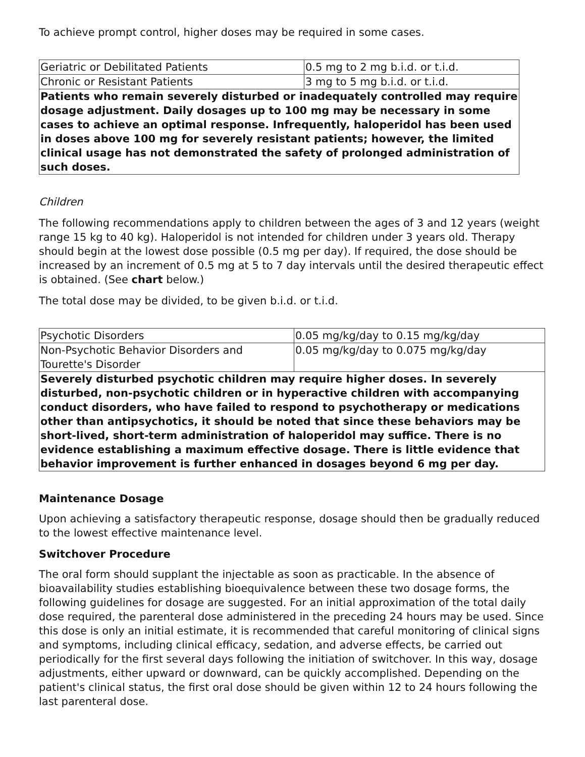To achieve prompt control, higher doses may be required in some cases.
| Geriatric or Debilitated Patients | 0.5 mg to 2 mg b.i.d. or t.i.d. |
| Chronic or Resistant Patients | 3 mg to 5 mg b.i.d. or t.i.d. |
| Patients who remain severely disturbed or inadequately controlled may require dosage adjustment. Daily dosages up to 100 mg may be necessary in some cases to achieve an optimal response. Infrequently, haloperidol has been used in doses above 100 mg for severely resistant patients; however, the limited clinical usage has not demonstrated the safety of prolonged administration of such doses. | |
Children
The following recommendations apply to children between the ages of 3 and 12 years (weight range 15 kg to 40 kg). Haloperidol is not intended for children under 3 years old. Therapy should begin at the lowest dose possible (0.5 mg per day). If required, the dose should be increased by an increment of 0.5 mg at 5 to 7 day intervals until the desired therapeutic effect is obtained. (See chart below.)
The total dose may be divided, to be given b.i.d. or t.i.d.
| Psychotic Disorders | 0.05 mg/kg/day to 0.15 mg/kg/day |
| Non-Psychotic Behavior Disorders and Tourette's Disorder | 0.05 mg/kg/day to 0.075 mg/kg/day |
| Severely disturbed psychotic children may require higher doses. In severely disturbed, non-psychotic children or in hyperactive children with accompanying conduct disorders, who have failed to respond to psychotherapy or medications other than antipsychotics, it should be noted that since these behaviors may be short-lived, short-term administration of haloperidol may suffice. There is no evidence establishing a maximum effective dosage. There is little evidence that behavior improvement is further enhanced in dosages beyond 6 mg per day. | |
Maintenance Dosage
Upon achieving a satisfactory therapeutic response, dosage should then be gradually reduced to the lowest effective maintenance level.
Switchover Procedure
The oral form should supplant the injectable as soon as practicable. In the absence of bioavailability studies establishing bioequivalence between these two dosage forms, the following guidelines for dosage are suggested. For an initial approximation of the total daily dose required, the parenteral dose administered in the preceding 24 hours may be used. Since this dose is only an initial estimate, it is recommended that careful monitoring of clinical signs and symptoms, including clinical efficacy, sedation, and adverse effects, be carried out periodically for the first several days following the initiation of switchover. In this way, dosage adjustments, either upward or downward, can be quickly accomplished. Depending on the patient's clinical status, the first oral dose should be given within 12 to 24 hours following the last parenteral dose.